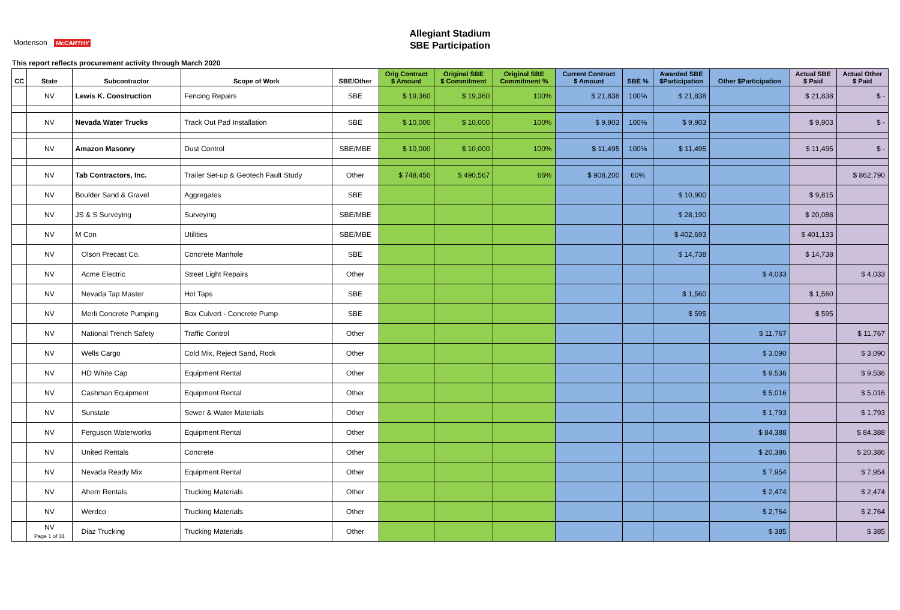Allegiant Stadium
SBE Participation
Mortenson McCARTHY
This report reflects procurement activity through March 2020
| CC | State | Subcontractor | Scope of Work | SBE/Other | Orig Contract $ Amount | Original SBE $ Commitment | Original SBE Commitment % | Current Contract $ Amount | SBE % | Awarded SBE $Participation | Other $Participation | Actual SBE $ Paid | Actual Other $ Paid |
| --- | --- | --- | --- | --- | --- | --- | --- | --- | --- | --- | --- | --- | --- |
| | NV | Lewis K. Construction | Fencing Repairs | SBE | $ 19,360 | $ 19,360 | 100% | $ 21,838 | 100% | $ 21,838 | | $ 21,838 | $ - |
| | NV | Nevada Water Trucks | Track Out Pad Installation | SBE | $ 10,000 | $ 10,000 | 100% | $ 9,903 | 100% | $ 9,903 | | $ 9,903 | $ - |
| | NV | Amazon Masonry | Dust Control | SBE/MBE | $ 10,000 | $ 10,000 | 100% | $ 11,495 | 100% | $ 11,495 | | $ 11,495 | $ - |
| | NV | Tab Contractors, Inc. | Trailer Set-up & Geotech Fault Study | Other | $ 748,450 | $ 490,567 | 66% | $ 908,200 | 60% | | | | $ 862,790 |
| | NV | Boulder Sand & Gravel | Aggregates | SBE | | | | | | $ 10,900 | | $ 9,815 | |
| | NV | JS & S Surveying | Surveying | SBE/MBE | | | | | | $ 28,190 | | $ 20,088 | |
| | NV | M Con | Utilities | SBE/MBE | | | | | | $ 402,693 | | $ 401,133 | |
| | NV | Olson Precast Co. | Concrete Manhole | SBE | | | | | | $ 14,738 | | $ 14,738 | |
| | NV | Acme Electric | Street Light Repairs | Other | | | | | | | $ 4,033 | | $ 4,033 |
| | NV | Nevada Tap Master | Hot Taps | SBE | | | | | | $ 1,560 | | $ 1,560 | |
| | NV | Merli Concrete Pumping | Box Culvert - Concrete Pump | SBE | | | | | | $ 595 | | $ 595 | |
| | NV | National Trench Safety | Traffic Control | Other | | | | | | | $ 11,767 | | $ 11,767 |
| | NV | Wells Cargo | Cold Mix, Reject Sand, Rock | Other | | | | | | | $ 3,090 | | $ 3,090 |
| | NV | HD White Cap | Equipment Rental | Other | | | | | | | $ 9,536 | | $ 9,536 |
| | NV | Cashman Equipment | Equipment Rental | Other | | | | | | | $ 5,016 | | $ 5,016 |
| | NV | Sunstate | Sewer & Water Materials | Other | | | | | | | $ 1,793 | | $ 1,793 |
| | NV | Ferguson Waterworks | Equipment Rental | Other | | | | | | | $ 84,388 | | $ 84,388 |
| | NV | United Rentals | Concrete | Other | | | | | | | $ 20,386 | | $ 20,386 |
| | NV | Nevada Ready Mix | Equipment Rental | Other | | | | | | | $ 7,954 | | $ 7,954 |
| | NV | Ahern Rentals | Trucking Materials | Other | | | | | | | $ 2,474 | | $ 2,474 |
| | NV | Werdco | Trucking Materials | Other | | | | | | | $ 2,764 | | $ 2,764 |
| | NV Page 1 of 31 | Diaz Trucking | Trucking Materials | Other | | | | | | | $ 385 | | $ 385 |